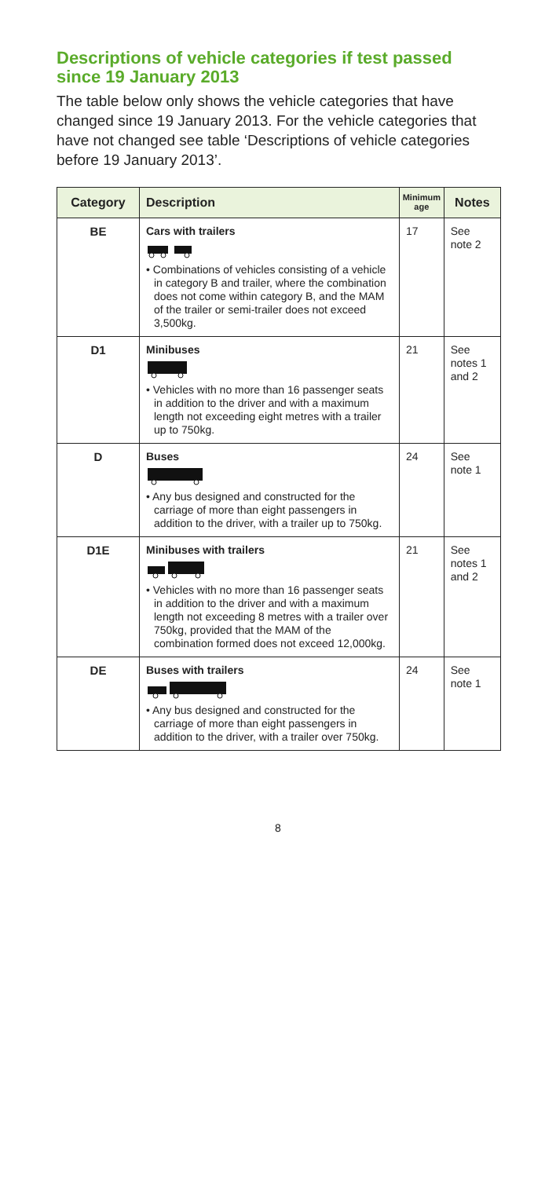Descriptions of vehicle categories if test passed since 19 January 2013
The table below only shows the vehicle categories that have changed since 19 January 2013. For the vehicle categories that have not changed see table ‘Descriptions of vehicle categories before 19 January 2013’.
| Category | Description | Minimum age | Notes |
| --- | --- | --- | --- |
| BE | Cars with trailers • Combinations of vehicles consisting of a vehicle in category B and trailer, where the combination does not come within category B, and the MAM of the trailer or semi-trailer does not exceed 3,500kg. | 17 | See note 2 |
| D1 | Minibuses • Vehicles with no more than 16 passenger seats in addition to the driver and with a maximum length not exceeding eight metres with a trailer up to 750kg. | 21 | See notes 1 and 2 |
| D | Buses • Any bus designed and constructed for the carriage of more than eight passengers in addition to the driver, with a trailer up to 750kg. | 24 | See note 1 |
| D1E | Minibuses with trailers • Vehicles with no more than 16 passenger seats in addition to the driver and with a maximum length not exceeding 8 metres with a trailer over 750kg, provided that the MAM of the combination formed does not exceed 12,000kg. | 21 | See notes 1 and 2 |
| DE | Buses with trailers • Any bus designed and constructed for the carriage of more than eight passengers in addition to the driver, with a trailer over 750kg. | 24 | See note 1 |
8